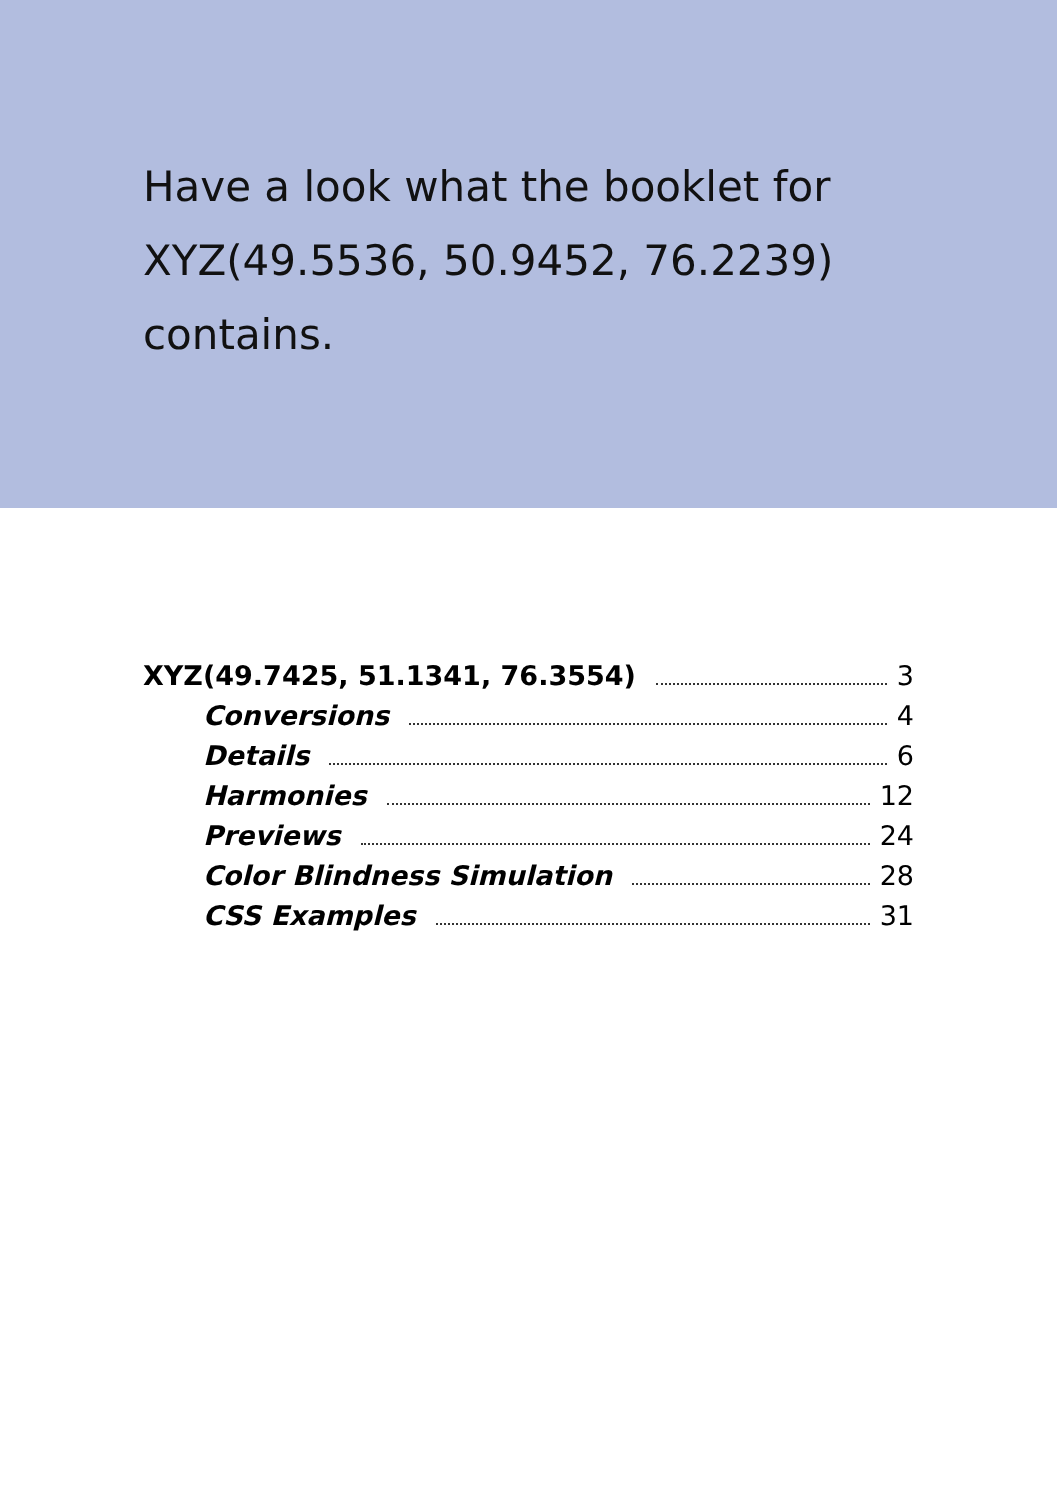Have a look what the booklet for XYZ(49.5536, 50.9452, 76.2239) contains.
XYZ(49.7425, 51.1341, 76.3554) 3
Conversions 4
Details 6
Harmonies 12
Previews 24
Color Blindness Simulation 28
CSS Examples 31